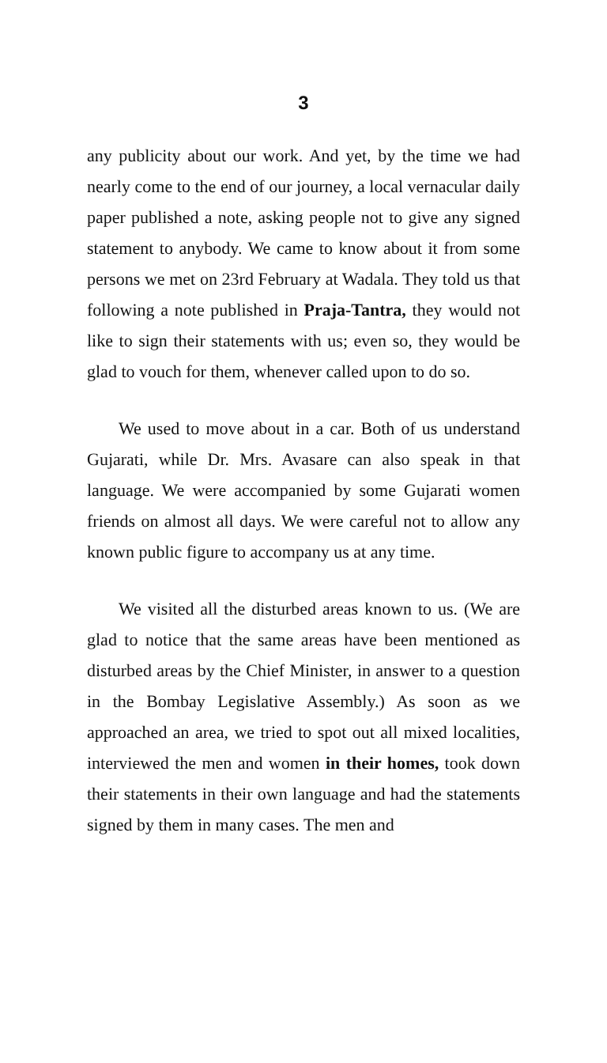3
any publicity about our work. And yet, by the time we had nearly come to the end of our journey, a local vernacular daily paper published a note, asking people not to give any signed statement to anybody. We came to know about it from some persons we met on 23rd February at Wadala. They told us that following a note published in Praja-Tantra, they would not like to sign their statements with us; even so, they would be glad to vouch for them, whenever called upon to do so.
We used to move about in a car. Both of us understand Gujarati, while Dr. Mrs. Avasare can also speak in that language. We were accompanied by some Gujarati women friends on almost all days. We were careful not to allow any known public figure to accompany us at any time.
We visited all the disturbed areas known to us. (We are glad to notice that the same areas have been mentioned as disturbed areas by the Chief Minister, in answer to a question in the Bombay Legislative Assembly.) As soon as we approached an area, we tried to spot out all mixed localities, interviewed the men and women in their homes, took down their statements in their own language and had the statements signed by them in many cases. The men and